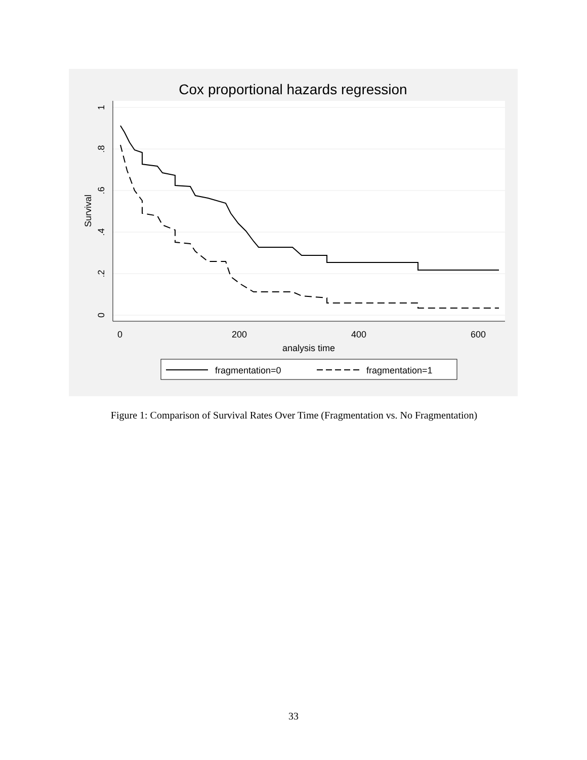Cox proportional hazards regression
1
.8
.6
.4
.2
0
Survival
0
200
400
600
analysis time
fragmentation=0
fragmentation=1
Figure 1: Comparison of Survival Rates Over Time (Fragmentation vs. No Fragmentation)
33